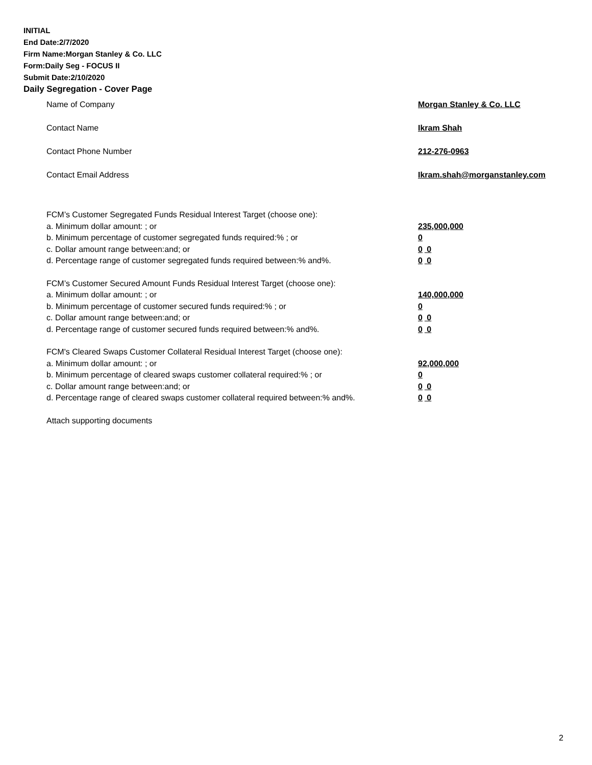INITIAL
End Date:2/7/2020
Firm Name:Morgan Stanley & Co. LLC
Form:Daily Seg - FOCUS II
Submit Date:2/10/2020
Daily Segregation - Cover Page
Name of Company Morgan Stanley & Co. LLC
Contact Name Ikram Shah
Contact Phone Number 212-276-0963
Contact Email Address Ikram.shah@morganstanley.com
FCM’s Customer Segregated Funds Residual Interest Target (choose one):
a. Minimum dollar amount: ; or 235,000,000
b. Minimum percentage of customer segregated funds required:% ; or 0
c. Dollar amount range between:and; or 0 0
d. Percentage range of customer segregated funds required between:% and%. 0 0
FCM’s Customer Secured Amount Funds Residual Interest Target (choose one):
a. Minimum dollar amount: ; or 140,000,000
b. Minimum percentage of customer secured funds required:% ; or 0
c. Dollar amount range between:and; or 0 0
d. Percentage range of customer secured funds required between:% and%. 0 0
FCM's Cleared Swaps Customer Collateral Residual Interest Target (choose one):
a. Minimum dollar amount: ; or 92,000,000
b. Minimum percentage of cleared swaps customer collateral required:% ; or 0
c. Dollar amount range between:and; or 0 0
d. Percentage range of cleared swaps customer collateral required between:% and%.
0 0
Attach supporting documents
2